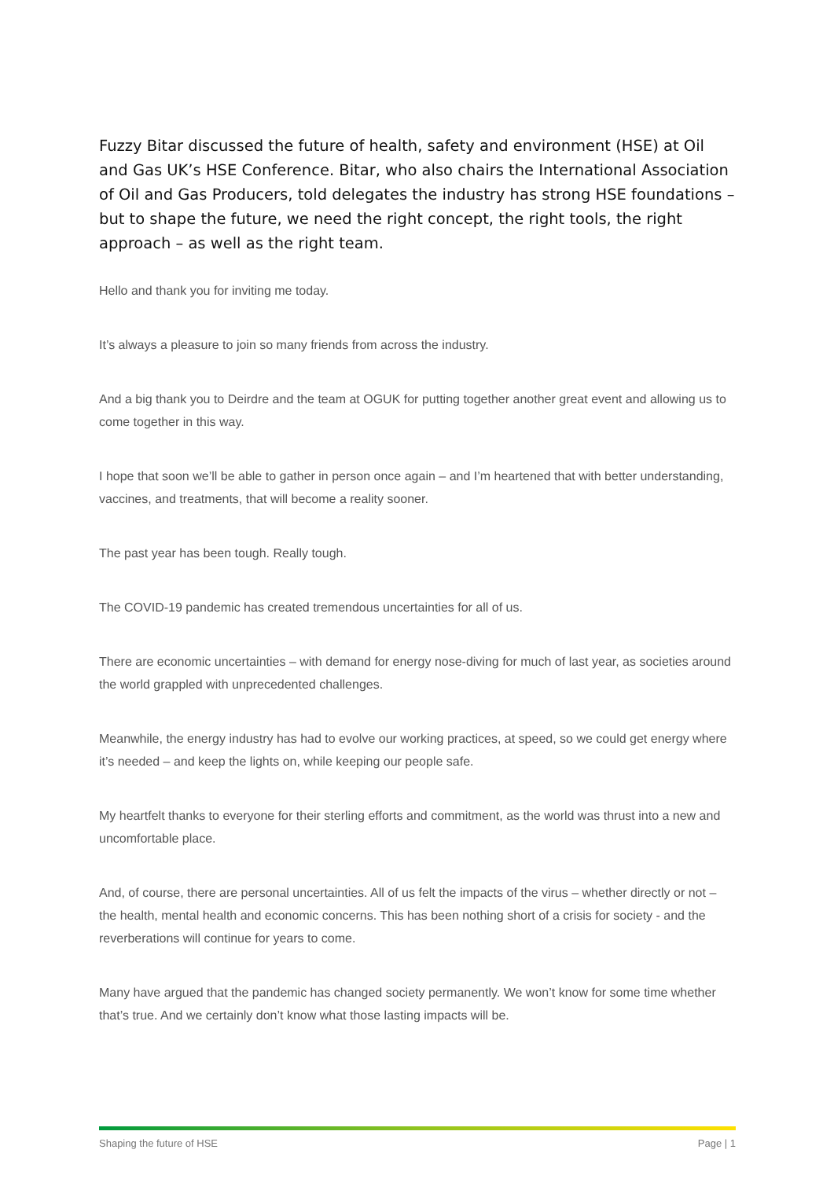Fuzzy Bitar discussed the future of health, safety and environment (HSE) at Oil and Gas UK’s HSE Conference. Bitar, who also chairs the International Association of Oil and Gas Producers, told delegates the industry has strong HSE foundations – but to shape the future, we need the right concept, the right tools, the right approach – as well as the right team.
Hello and thank you for inviting me today.
It’s always a pleasure to join so many friends from across the industry.
And a big thank you to Deirdre and the team at OGUK for putting together another great event and allowing us to come together in this way.
I hope that soon we’ll be able to gather in person once again – and I’m heartened that with better understanding, vaccines, and treatments, that will become a reality sooner.
The past year has been tough. Really tough.
The COVID-19 pandemic has created tremendous uncertainties for all of us.
There are economic uncertainties – with demand for energy nose-diving for much of last year, as societies around the world grappled with unprecedented challenges.
Meanwhile, the energy industry has had to evolve our working practices, at speed, so we could get energy where it’s needed – and keep the lights on, while keeping our people safe.
My heartfelt thanks to everyone for their sterling efforts and commitment, as the world was thrust into a new and uncomfortable place.
And, of course, there are personal uncertainties. All of us felt the impacts of the virus – whether directly or not – the health, mental health and economic concerns. This has been nothing short of a crisis for society - and the reverberations will continue for years to come.
Many have argued that the pandemic has changed society permanently. We won’t know for some time whether that’s true. And we certainly don’t know what those lasting impacts will be.
Shaping the future of HSE Page | 1